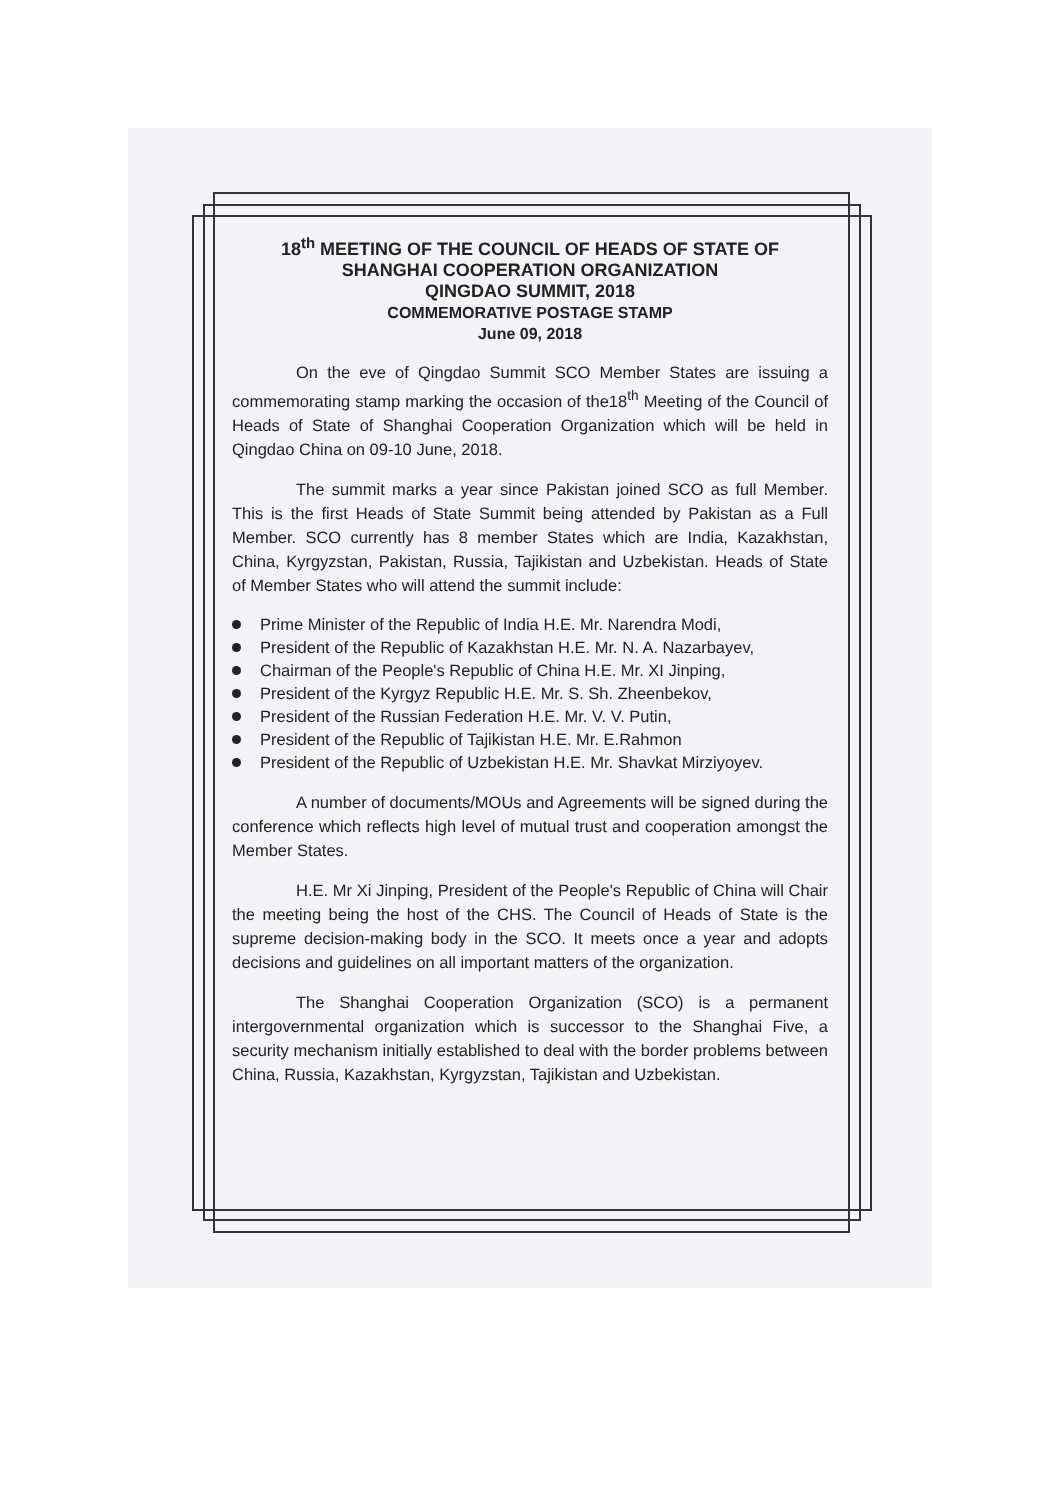18<sup>th</sup> MEETING OF THE COUNCIL OF HEADS OF STATE OF
SHANGHAI COOPERATION ORGANIZATION
QINGDAO SUMMIT, 2018
COMMEMORATIVE POSTAGE STAMP
June 09, 2018
On the eve of Qingdao Summit SCO Member States are issuing a commemorating stamp marking the occasion of the18<sup>th</sup> Meeting of the Council of Heads of State of Shanghai Cooperation Organization which will be held in Qingdao China on 09-10 June, 2018.
The summit marks a year since Pakistan joined SCO as full Member. This is the first Heads of State Summit being attended by Pakistan as a Full Member. SCO currently has 8 member States which are India, Kazakhstan, China, Kyrgyzstan, Pakistan, Russia, Tajikistan and Uzbekistan. Heads of State of Member States who will attend the summit include:
Prime Minister of the Republic of India H.E. Mr. Narendra Modi,
President of the Republic of Kazakhstan H.E. Mr. N. A. Nazarbayev,
Chairman of the People's Republic of China H.E. Mr. XI Jinping,
President of the Kyrgyz Republic H.E. Mr. S. Sh. Zheenbekov,
President of the Russian Federation H.E. Mr. V. V. Putin,
President of the Republic of Tajikistan H.E. Mr. E.Rahmon
President of the Republic of Uzbekistan H.E. Mr. Shavkat Mirziyoyev.
A number of documents/MOUs and Agreements will be signed during the conference which reflects high level of mutual trust and cooperation amongst the Member States.
H.E. Mr Xi Jinping, President of the People's Republic of China will Chair the meeting being the host of the CHS. The Council of Heads of State is the supreme decision-making body in the SCO. It meets once a year and adopts decisions and guidelines on all important matters of the organization.
The Shanghai Cooperation Organization (SCO) is a permanent intergovernmental organization which is successor to the Shanghai Five, a security mechanism initially established to deal with the border problems between China, Russia, Kazakhstan, Kyrgyzstan, Tajikistan and Uzbekistan.